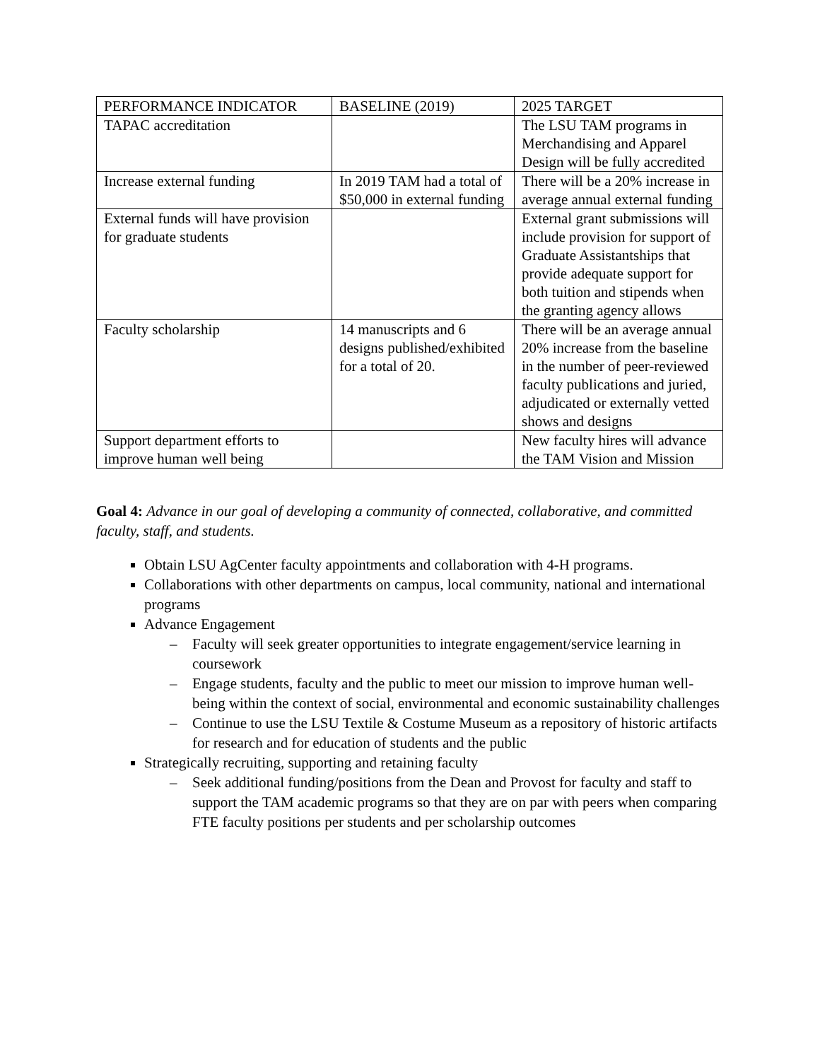| PERFORMANCE INDICATOR | BASELINE (2019) | 2025 TARGET |
| TAPAC accreditation | | The LSU TAM programs in Merchandising and Apparel Design will be fully accredited |
| Increase external funding | In 2019 TAM had a total of $50,000 in external funding | There will be a 20% increase in average annual external funding |
| External funds will have provision for graduate students | | External grant submissions will include provision for support of Graduate Assistantships that provide adequate support for both tuition and stipends when the granting agency allows |
| Faculty scholarship | 14 manuscripts and 6 designs published/exhibited for a total of 20. | There will be an average annual 20% increase from the baseline in the number of peer-reviewed faculty publications and juried, adjudicated or externally vetted shows and designs |
| Support department efforts to improve human well being | | New faculty hires will advance the TAM Vision and Mission |
Goal 4: Advance in our goal of developing a community of connected, collaborative, and committed faculty, staff, and students.
Obtain LSU AgCenter faculty appointments and collaboration with 4-H programs.
Collaborations with other departments on campus, local community, national and international programs
Advance Engagement
– Faculty will seek greater opportunities to integrate engagement/service learning in coursework
– Engage students, faculty and the public to meet our mission to improve human well-being within the context of social, environmental and economic sustainability challenges
– Continue to use the LSU Textile & Costume Museum as a repository of historic artifacts for research and for education of students and the public
Strategically recruiting, supporting and retaining faculty
– Seek additional funding/positions from the Dean and Provost for faculty and staff to support the TAM academic programs so that they are on par with peers when comparing FTE faculty positions per students and per scholarship outcomes